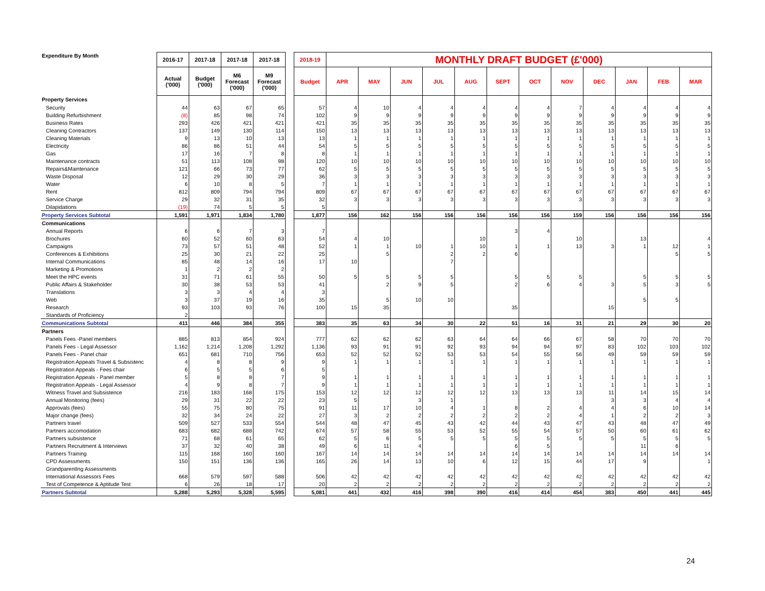| Expenditure By Month | 2016-17 | 2017-18 | 2017-18 | 2017-18 | | 2018-19 | MONTHLY DRAFT BUDGET (£'000) | | | | | | | | | | | |
| | Actual ('000) | Budget ('000) | M6 Forecast ('000) | M9 Forecast ('000) | | Budget | APR | MAY | JUN | JUL | AUG | SEPT | OCT | NOV | DEC | JAN | FEB | MAR |
| Property Services | | | | | | | | | | | | | | | | | | |
| Security | 44 | 63 | 67 | 65 | | 57 | 4 | 10 | 4 | 4 | 4 | 4 | 4 | 7 | 4 | 4 | 4 | 4 |
| Building Refurbishment | (8) | 85 | 98 | 74 | | 102 | 9 | 9 | 9 | 9 | 9 | 9 | 9 | 9 | 9 | 9 | 9 | 9 |
| Business Rates | 293 | 426 | 421 | 421 | | 421 | 35 | 35 | 35 | 35 | 35 | 35 | 35 | 35 | 35 | 35 | 35 | 35 |
| Cleaning Contractors | 137 | 149 | 130 | 114 | | 150 | 13 | 13 | 13 | 13 | 13 | 13 | 13 | 13 | 13 | 13 | 13 | 13 |
| Cleaning Materials | 9 | 13 | 10 | 13 | | 13 | 1 | 1 | 1 | 1 | 1 | 1 | 1 | 1 | 1 | 1 | 1 | 1 |
| Electricity | 86 | 86 | 51 | 44 | | 54 | 5 | 5 | 5 | 5 | 5 | 5 | 5 | 5 | 5 | 5 | 5 | 5 |
| Gas | 17 | 16 | 7 | 8 | | 8 | 1 | 1 | 1 | 1 | 1 | 1 | 1 | 1 | 1 | 1 | 1 | 1 |
| Maintenance contracts | 51 | 113 | 108 | 98 | | 120 | 10 | 10 | 10 | 10 | 10 | 10 | 10 | 10 | 10 | 10 | 10 | 10 |
| Repairs&Maintenance | 121 | 66 | 73 | 77 | | 62 | 5 | 5 | 5 | 5 | 5 | 5 | 5 | 5 | 5 | 5 | 5 | 5 |
| Waste Disposal | 12 | 29 | 30 | 29 | | 36 | 3 | 3 | 3 | 3 | 3 | 3 | 3 | 3 | 3 | 3 | 3 | 3 |
| Water | 6 | 10 | 8 | 5 | | 7 | 1 | 1 | 1 | 1 | 1 | 1 | 1 | 1 | 1 | 1 | 1 | 1 |
| Rent | 812 | 809 | 794 | 794 | | 809 | 67 | 67 | 67 | 67 | 67 | 67 | 67 | 67 | 67 | 67 | 67 | 67 |
| Service Charge | 29 | 32 | 31 | 35 | | 32 | 3 | 3 | 3 | 3 | 3 | 3 | 3 | 3 | 3 | 3 | 3 | 3 |
| Dilapidations | (19) | 74 | 5 | 5 | | 5 | | | | | | | | | | | | |
| Property Services Subtotal | 1,591 | 1,971 | 1,834 | 1,780 | | 1,877 | 156 | 162 | 156 | 156 | 156 | 156 | 156 | 159 | 156 | 156 | 156 | 156 |
| Communications | | | | | | | | | | | | | | | | | | |
| Annual Reports | 6 | 6 | 7 | 3 | | 7 | | | | | | 3 | 4 | | | | | |
| Brochures | 60 | 52 | 60 | 63 | | 54 | 4 | 10 | | | 10 | | | 10 | | 13 | | 4 |
| Campaigns | 73 | 57 | 51 | 48 | | 52 | 1 | 1 | 10 | 1 | 10 | 1 | 1 | 13 | 3 | 1 | 12 | 1 |
| Conferences & Exhibitions | 25 | 30 | 21 | 22 | | 25 | | 5 | | 2 | 2 | 6 | | | | | 5 | 5 |
| Internal Communications | 85 | 48 | 14 | 16 | | 17 | 10 | | | 7 | | | | | | | | |
| Marketing & Promotions | 1 | 2 | 2 | 2 | | | | | | | | | | | | | | |
| Meet the HPC events | 31 | 71 | 61 | 55 | | 50 | 5 | 5 | 5 | 5 | | 5 | 5 | 5 | | 5 | 5 | 5 |
| Public Affairs & Stakeholder | 30 | 38 | 53 | 53 | | 41 | | 2 | 9 | 5 | | 2 | 6 | 4 | 3 | 5 | 3 | 5 |
| Translations | 3 | 3 | 4 | 4 | | 3 | | | | | | | | | | | | |
| Web | 3 | 37 | 19 | 16 | | 35 | | 5 | 10 | 10 | | | | | | 5 | 5 | |
| Research | 93 | 103 | 93 | 76 | | 100 | 15 | 35 | | | | 35 | | | 15 | | | |
| Standards of Proficiency | 2 | | | | | | | | | | | | | | | | | |
| Communications Subtotal | 411 | 446 | 384 | 355 | | 383 | 35 | 63 | 34 | 30 | 22 | 51 | 16 | 31 | 21 | 29 | 30 | 20 |
| Partners | | | | | | | | | | | | | | | | | | |
| Panels Fees -Panel members | 885 | 813 | 854 | 924 | | 777 | 62 | 62 | 62 | 63 | 64 | 64 | 66 | 67 | 58 | 70 | 70 | 70 |
| Panels Fees - Legal Assessor | 1,162 | 1,214 | 1,208 | 1,292 | | 1,136 | 93 | 91 | 91 | 92 | 93 | 94 | 94 | 97 | 83 | 102 | 103 | 102 |
| Panels Fees - Panel chair | 651 | 681 | 710 | 756 | | 653 | 52 | 52 | 52 | 53 | 53 | 54 | 55 | 56 | 49 | 59 | 59 | 59 |
| Registration Appeals Travel & Subsistenc | 4 | 8 | 8 | 9 | | 9 | 1 | 1 | 1 | 1 | 1 | 1 | 1 | 1 | 1 | 1 | 1 | 1 |
| Registration Appeals - Fees chair | 6 | 5 | 5 | 6 | | 5 | | | | | | | | | | | | |
| Registration Appeals - Panel member | 5 | 8 | 8 | 7 | | 9 | 1 | 1 | 1 | 1 | 1 | 1 | 1 | 1 | 1 | 1 | 1 | 1 |
| Registration Appeals - Legal Assessor | 4 | 9 | 8 | 7 | | 9 | 1 | 1 | 1 | 1 | 1 | 1 | 1 | 1 | 1 | 1 | 1 | 1 |
| Witness Travel and Subsistence | 216 | 183 | 168 | 175 | | 153 | 12 | 12 | 12 | 12 | 12 | 13 | 13 | 13 | 11 | 14 | 15 | 14 |
| Annual Monitoring (fees) | 29 | 31 | 22 | 22 | | 23 | 5 | | 3 | 1 | | | | | 3 | 3 | 4 | 4 |
| Approvals (fees) | 55 | 75 | 80 | 75 | | 91 | 11 | 17 | 10 | 4 | 1 | 8 | 2 | 4 | 4 | 6 | 10 | 14 |
| Major change (fees) | 32 | 34 | 24 | 22 | | 27 | 3 | 2 | 2 | 2 | 2 | 2 | 2 | 4 | 1 | 2 | 2 | 3 |
| Partners travel | 509 | 527 | 533 | 554 | | 544 | 48 | 47 | 45 | 43 | 42 | 44 | 43 | 47 | 43 | 48 | 47 | 49 |
| Partners accomodation | 683 | 682 | 688 | 742 | | 674 | 57 | 58 | 55 | 53 | 52 | 55 | 54 | 57 | 50 | 60 | 61 | 62 |
| Partners subsistence | 71 | 68 | 61 | 65 | | 62 | 5 | 6 | 5 | 5 | 5 | 5 | 5 | 5 | 5 | 5 | 5 | 5 |
| Partners Recruitment & Interviews | 37 | 32 | 40 | 38 | | 49 | 6 | 11 | 4 | | | 6 | 5 | | | 11 | 6 | |
| Partners Training | 115 | 168 | 160 | 160 | | 167 | 14 | 14 | 14 | 14 | 14 | 14 | 14 | 14 | 14 | 14 | 14 | 14 |
| CPD Assessments | 150 | 151 | 136 | 136 | | 165 | 26 | 14 | 13 | 10 | 6 | 12 | 15 | 44 | 17 | 9 | | 1 |
| GrandparentIng Assessments | | | | | | | | | | | | | | | | | | |
| International Assessors Fees | 668 | 579 | 597 | 588 | | 506 | 42 | 42 | 42 | 42 | 42 | 42 | 42 | 42 | 42 | 42 | 42 | 42 |
| Test of Competence & Aptitude Test | 6 | 26 | 18 | 17 | | 20 | 2 | 2 | 2 | 2 | 2 | 2 | 2 | 2 | 2 | 2 | 2 | 2 |
| Partners Subtotal | 5,288 | 5,293 | 5,328 | 5,595 | | 5,081 | 441 | 432 | 416 | 398 | 390 | 416 | 414 | 454 | 383 | 450 | 441 | 445 |
24